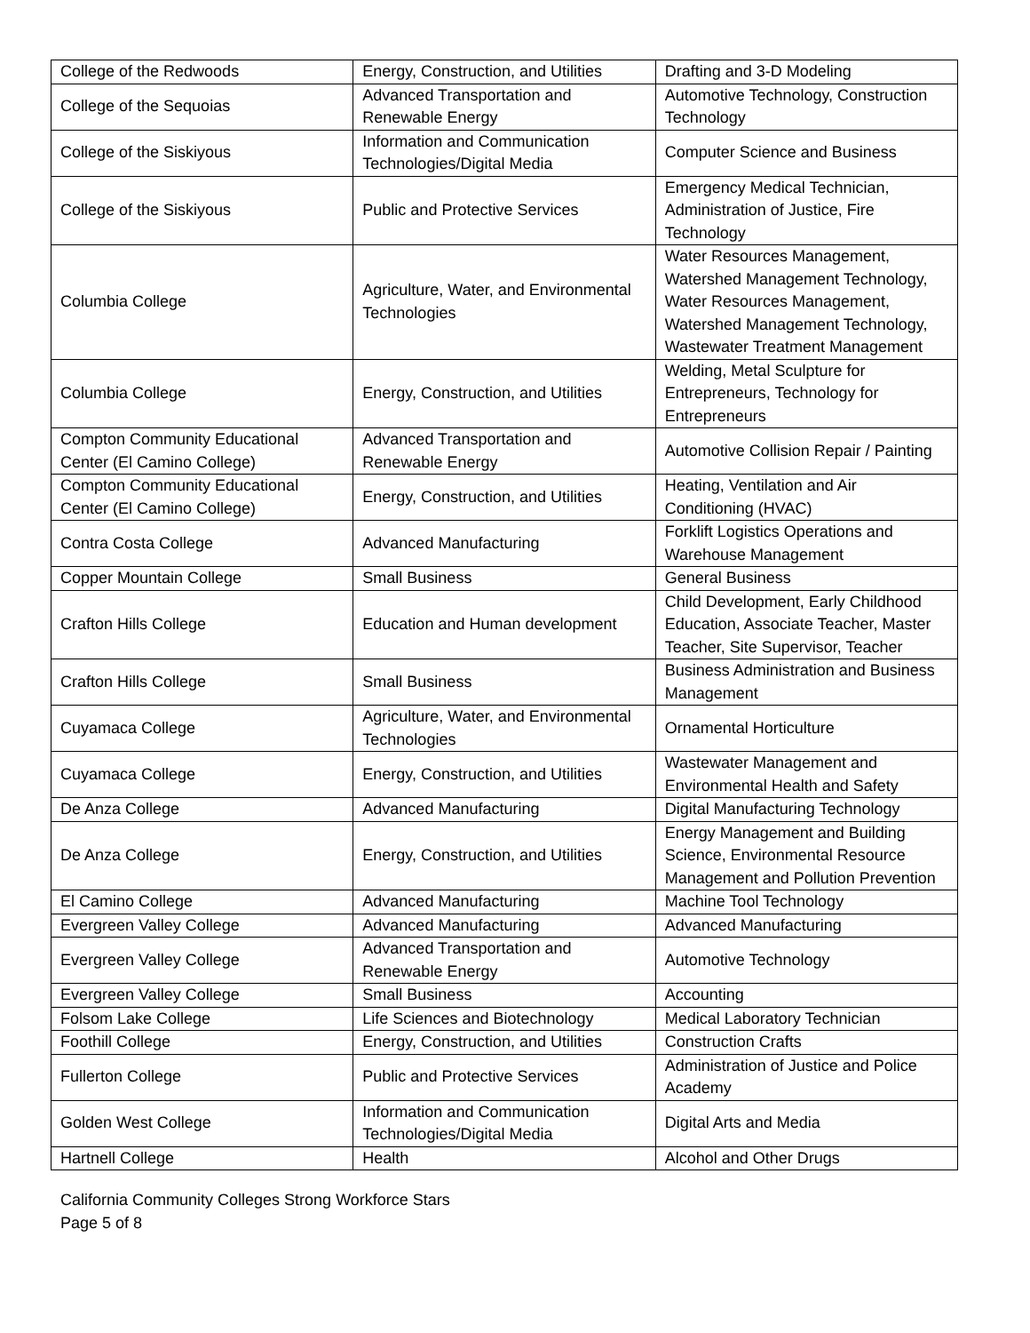| College of the Redwoods | Energy, Construction, and Utilities | Drafting and 3-D Modeling |
| College of the Sequoias | Advanced Transportation and Renewable Energy | Automotive Technology, Construction Technology |
| College of the Siskiyous | Information and Communication Technologies/Digital Media | Computer Science and Business |
| College of the Siskiyous | Public and Protective Services | Emergency Medical Technician, Administration of Justice, Fire Technology |
| Columbia College | Agriculture, Water, and Environmental Technologies | Water Resources Management, Watershed Management Technology, Water Resources Management, Watershed Management Technology, Wastewater Treatment Management |
| Columbia College | Energy, Construction, and Utilities | Welding, Metal Sculpture for Entrepreneurs, Technology for Entrepreneurs |
| Compton Community Educational Center (El Camino College) | Advanced Transportation and Renewable Energy | Automotive Collision Repair / Painting |
| Compton Community Educational Center (El Camino College) | Energy, Construction, and Utilities | Heating, Ventilation and Air Conditioning (HVAC) |
| Contra Costa College | Advanced Manufacturing | Forklift Logistics Operations and Warehouse Management |
| Copper Mountain College | Small Business | General Business |
| Crafton Hills College | Education and Human development | Child Development, Early Childhood Education, Associate Teacher, Master Teacher, Site Supervisor, Teacher |
| Crafton Hills College | Small Business | Business Administration and Business Management |
| Cuyamaca College | Agriculture, Water, and Environmental Technologies | Ornamental Horticulture |
| Cuyamaca College | Energy, Construction, and Utilities | Wastewater Management and Environmental Health and Safety |
| De Anza College | Advanced Manufacturing | Digital Manufacturing Technology |
| De Anza College | Energy, Construction, and Utilities | Energy Management and Building Science, Environmental Resource Management and Pollution Prevention |
| El Camino College | Advanced Manufacturing | Machine Tool Technology |
| Evergreen Valley College | Advanced Manufacturing | Advanced Manufacturing |
| Evergreen Valley College | Advanced Transportation and Renewable Energy | Automotive Technology |
| Evergreen Valley College | Small Business | Accounting |
| Folsom Lake College | Life Sciences and Biotechnology | Medical Laboratory Technician |
| Foothill College | Energy, Construction, and Utilities | Construction Crafts |
| Fullerton College | Public and Protective Services | Administration of Justice and Police Academy |
| Golden West College | Information and Communication Technologies/Digital Media | Digital Arts and Media |
| Hartnell College | Health | Alcohol and Other Drugs |
California Community Colleges Strong Workforce Stars
Page 5 of 8